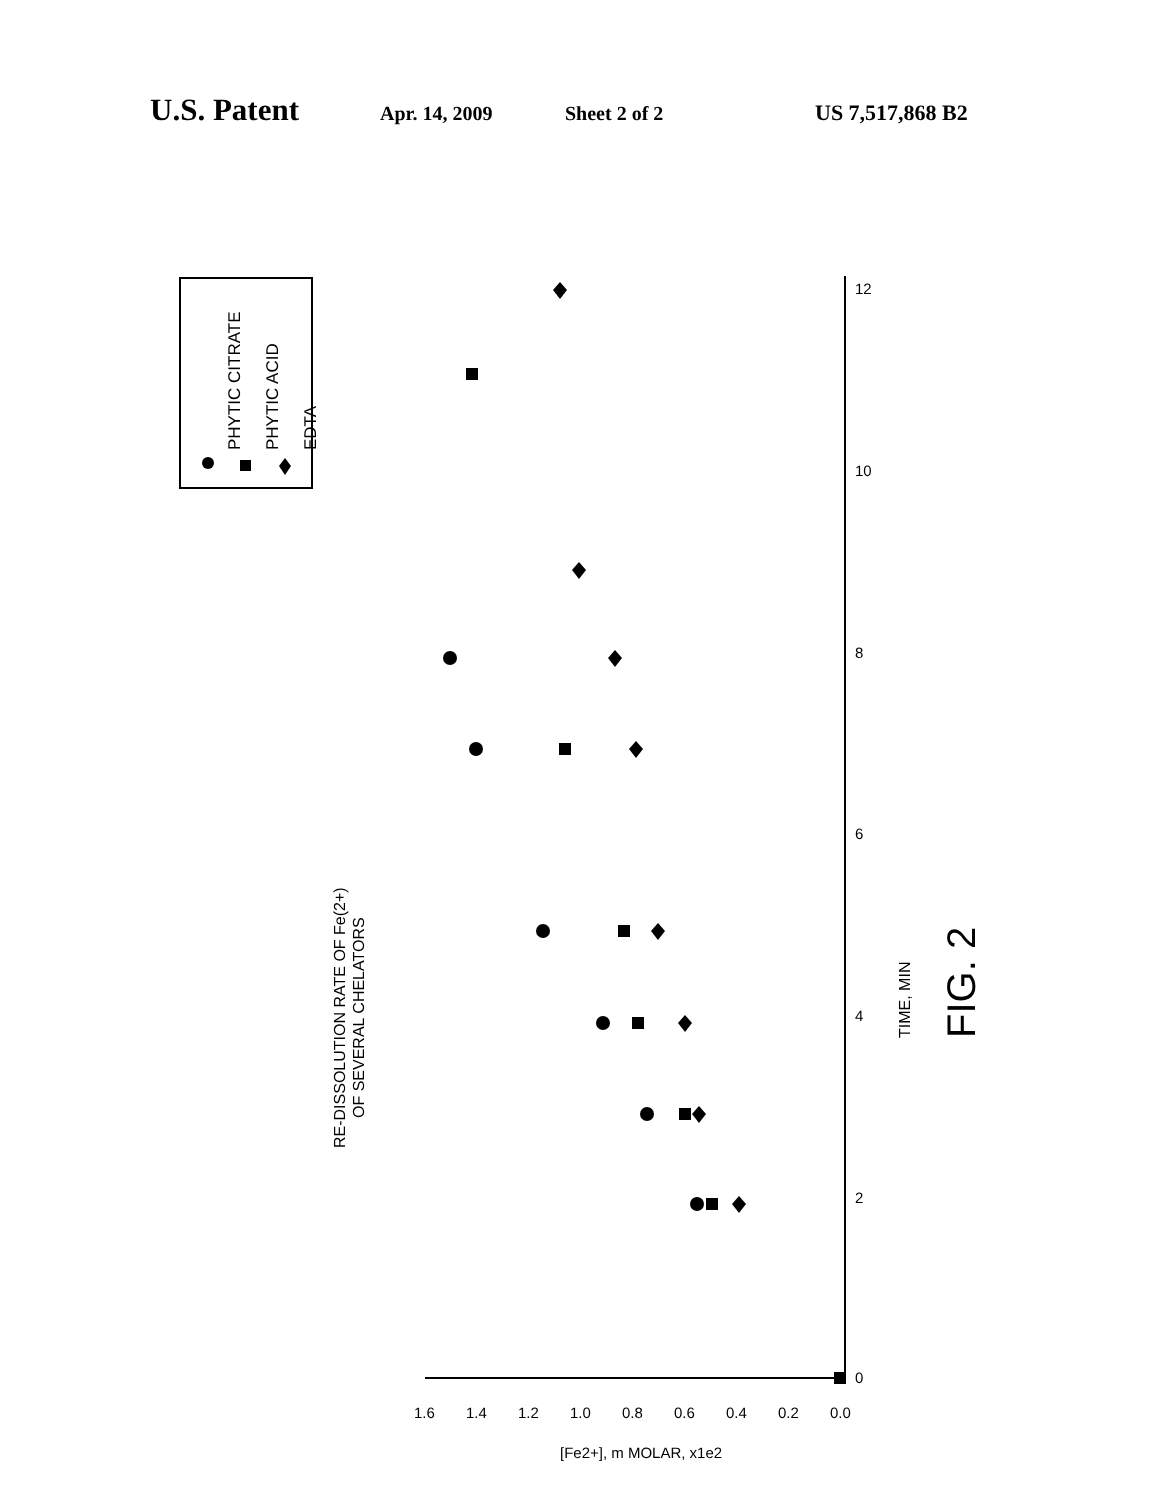U.S. Patent Apr. 14, 2009 Sheet 2 of 2 US 7,517,868 B2
PHYTIC CITRATE
PHYTIC ACID
EDTA
RE-DISSOLUTION RATE OF Fe(2+)
OF SEVERAL CHELATORS
TIME, MIN
FIG. 2
0
2
4
6
8
10
12
0.0
0.2
0.4
0.6
0.8
1.0
1.2
1.4
1.6
[Fe2+], m MOLAR, x1e2